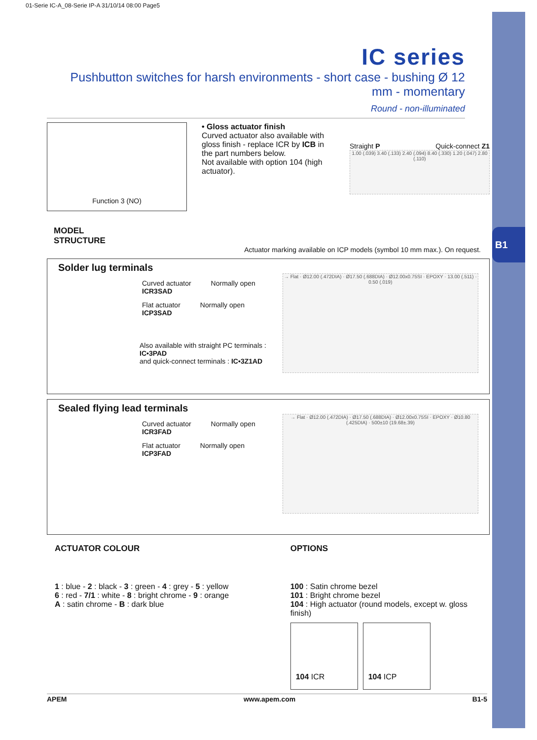01-Serie IC-A_08-Serie IP-A 31/10/14 08:00 Page5
B1
IC series
Pushbutton switches for harsh environments - short case - bushing Ø 12 mm - momentary
Round - non-illuminated
Function 3 (NO)
• Gloss actuator finish
Curved actuator also available with gloss finish - replace ICR by ICB in the part numbers below.
Not available with option 104 (high actuator).
Straight P Quick-connect Z1
1.00 (.039) 3.40 (.133) 2.40 (.094) 8.40 (.330) 1.20 (.047) 2.80 (.110)
MODEL
STRUCTURE
Actuator marking available on ICP models (symbol 10 mm max.). On request.
Solder lug terminals
Curved actuator
ICR3SAD
Normally open
Flat actuator
ICP3SAD
Normally open
Also available with straight PC terminals : IC•3PAD
and quick-connect terminals : IC•3Z1AD
→ Flat · Ø12.00 (.472DIA) · Ø17.50 (.688DIA) · Ø12.00x0.75SI · EPOXY · 13.00 (.511) · 0.50 (.019)
Sealed flying lead terminals
Curved actuator
ICR3FAD
Normally open
Flat actuator
ICP3FAD
Normally open
→ Flat · Ø12.00 (.472DIA) · Ø17.50 (.688DIA) · Ø12.00x0.75SI · EPOXY · Ø10.80 (.425DIA) · 500±10 (19.68±.39)
ACTUATOR COLOUR
1 : blue - 2 : black - 3 : green - 4 : grey - 5 : yellow
6 : red - 7/1 : white - 8 : bright chrome - 9 : orange
A : satin chrome - B : dark blue
OPTIONS
100 : Satin chrome bezel
101 : Bright chrome bezel
104 : High actuator (round models, except w. gloss finish)
104 ICR 104 ICP
APEM www.apem.com B1-5